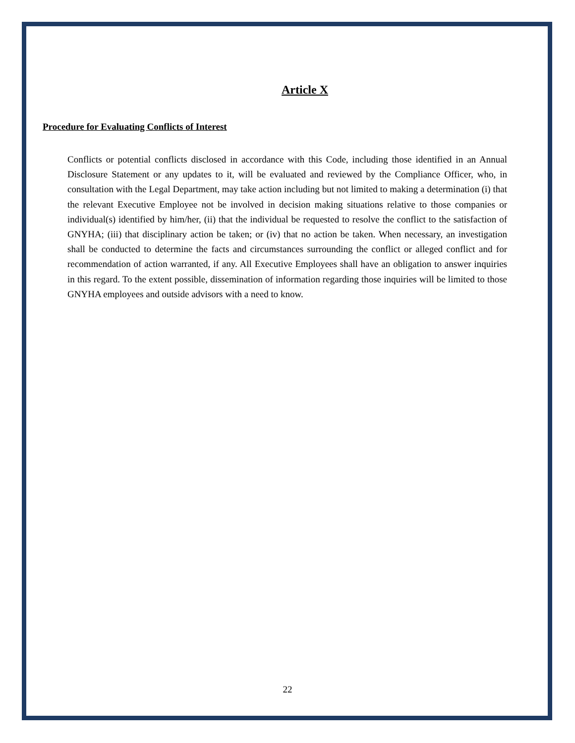Article X
Procedure for Evaluating Conflicts of Interest
Conflicts or potential conflicts disclosed in accordance with this Code, including those identified in an Annual Disclosure Statement or any updates to it, will be evaluated and reviewed by the Compliance Officer, who, in consultation with the Legal Department, may take action including but not limited to making a determination (i) that the relevant Executive Employee not be involved in decision making situations relative to those companies or individual(s) identified by him/her, (ii) that the individual be requested to resolve the conflict to the satisfaction of GNYHA; (iii) that disciplinary action be taken; or (iv) that no action be taken. When necessary, an investigation shall be conducted to determine the facts and circumstances surrounding the conflict or alleged conflict and for recommendation of action warranted, if any. All Executive Employees shall have an obligation to answer inquiries in this regard. To the extent possible, dissemination of information regarding those inquiries will be limited to those GNYHA employees and outside advisors with a need to know.
22